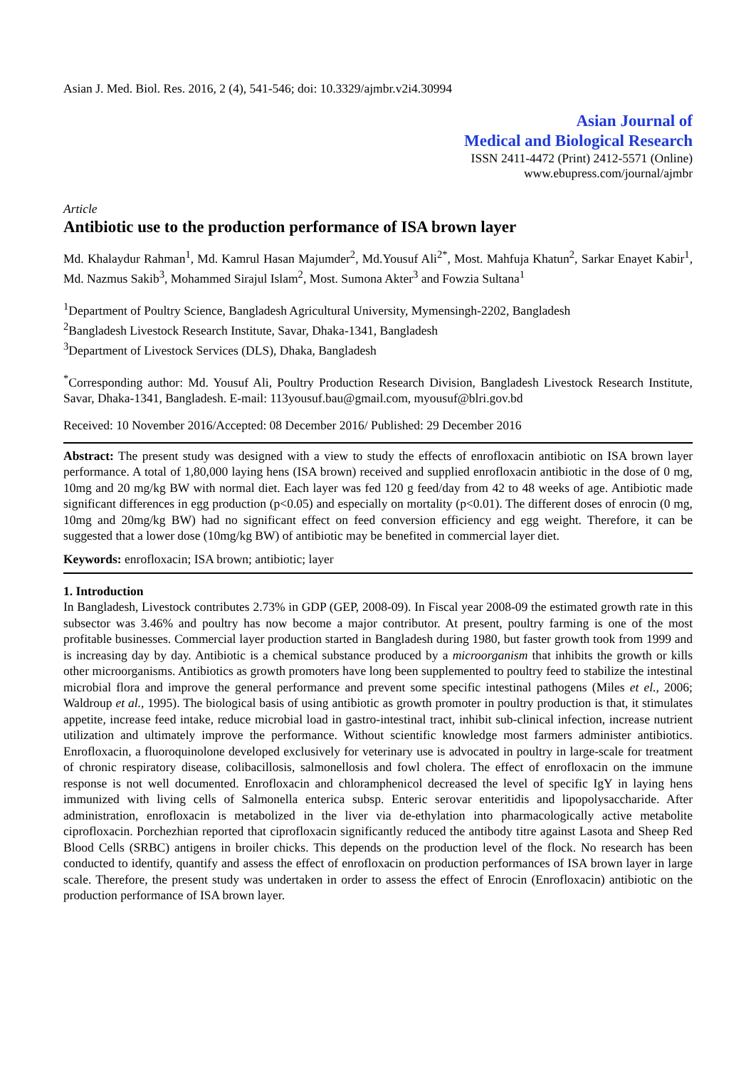Asian J. Med. Biol. Res. 2016, 2 (4), 541-546; doi: 10.3329/ajmbr.v2i4.30994
Asian Journal of
Medical and Biological Research
ISSN 2411-4472 (Print) 2412-5571 (Online)
www.ebupress.com/journal/ajmbr
Article
Antibiotic use to the production performance of ISA brown layer
Md. Khalaydur Rahman<sup>1</sup>, Md. Kamrul Hasan Majumder<sup>2</sup>, Md.Yousuf Ali<sup>2*</sup>, Most. Mahfuja Khatun<sup>2</sup>, Sarkar Enayet Kabir<sup>1</sup>, Md. Nazmus Sakib<sup>3</sup>, Mohammed Sirajul Islam<sup>2</sup>, Most. Sumona Akter<sup>3</sup> and Fowzia Sultana<sup>1</sup>
<sup>1</sup> Department of Poultry Science, Bangladesh Agricultural University, Mymensingh-2202, Bangladesh
<sup>2</sup> Bangladesh Livestock Research Institute, Savar, Dhaka-1341, Bangladesh
<sup>3</sup> Department of Livestock Services (DLS), Dhaka, Bangladesh
<sup>*</sup> Corresponding author: Md. Yousuf Ali, Poultry Production Research Division, Bangladesh Livestock Research Institute, Savar, Dhaka-1341, Bangladesh. E-mail: 113yousuf.bau@gmail.com, myousuf@blri.gov.bd
Received: 10 November 2016/Accepted: 08 December 2016/ Published: 29 December 2016
Abstract: The present study was designed with a view to study the effects of enrofloxacin antibiotic on ISA brown layer performance. A total of 1,80,000 laying hens (ISA brown) received and supplied enrofloxacin antibiotic in the dose of 0 mg, 10mg and 20 mg/kg BW with normal diet. Each layer was fed 120 g feed/day from 42 to 48 weeks of age. Antibiotic made significant differences in egg production (p<0.05) and especially on mortality (p<0.01). The different doses of enrocin (0 mg, 10mg and 20mg/kg BW) had no significant effect on feed conversion efficiency and egg weight. Therefore, it can be suggested that a lower dose (10mg/kg BW) of antibiotic may be benefited in commercial layer diet.
Keywords: enrofloxacin; ISA brown; antibiotic; layer
1. Introduction
In Bangladesh, Livestock contributes 2.73% in GDP (GEP, 2008-09). In Fiscal year 2008-09 the estimated growth rate in this subsector was 3.46% and poultry has now become a major contributor. At present, poultry farming is one of the most profitable businesses. Commercial layer production started in Bangladesh during 1980, but faster growth took from 1999 and is increasing day by day. Antibiotic is a chemical substance produced by a microorganism that inhibits the growth or kills other microorganisms. Antibiotics as growth promoters have long been supplemented to poultry feed to stabilize the intestinal microbial flora and improve the general performance and prevent some specific intestinal pathogens (Miles et el., 2006; Waldroup et al., 1995). The biological basis of using antibiotic as growth promoter in poultry production is that, it stimulates appetite, increase feed intake, reduce microbial load in gastro-intestinal tract, inhibit sub-clinical infection, increase nutrient utilization and ultimately improve the performance. Without scientific knowledge most farmers administer antibiotics. Enrofloxacin, a fluoroquinolone developed exclusively for veterinary use is advocated in poultry in large-scale for treatment of chronic respiratory disease, colibacillosis, salmonellosis and fowl cholera. The effect of enrofloxacin on the immune response is not well documented. Enrofloxacin and chloramphenicol decreased the level of specific IgY in laying hens immunized with living cells of Salmonella enterica subsp. Enteric serovar enteritidis and lipopolysaccharide. After administration, enrofloxacin is metabolized in the liver via de-ethylation into pharmacologically active metabolite ciprofloxacin. Porchezhian reported that ciprofloxacin significantly reduced the antibody titre against Lasota and Sheep Red Blood Cells (SRBC) antigens in broiler chicks. This depends on the production level of the flock. No research has been conducted to identify, quantify and assess the effect of enrofloxacin on production performances of ISA brown layer in large scale. Therefore, the present study was undertaken in order to assess the effect of Enrocin (Enrofloxacin) antibiotic on the production performance of ISA brown layer.